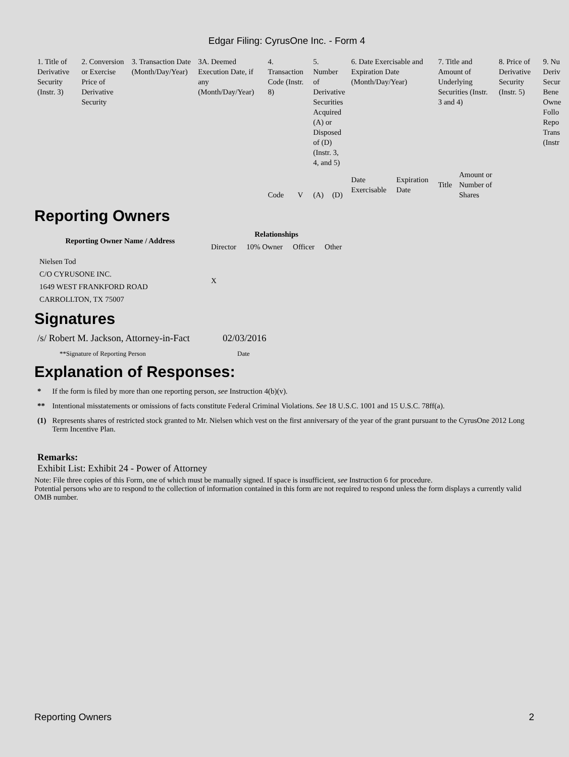Edgar Filing: CyrusOne Inc. - Form 4
| 1. Title of Derivative Security (Instr. 3) | 2. Conversion or Exercise Price of Derivative Security | 3. Transaction Date (Month/Day/Year) | 3A. Deemed Execution Date, if any (Month/Day/Year) | 4. Transaction Code (Instr. 8) | | 5. Number of Derivative Securities Acquired (A) or Disposed of (D) (Instr. 3, 4, and 5) | | 6. Date Exercisable and Expiration Date (Month/Day/Year) | | 7. Title and Amount of Underlying Securities (Instr. 3 and 4) | | 8. Price of Derivative Security (Instr. 5) | 9. Nu Deriv Secur Bene Owne Follo Repo Trans (Instr |
| | | | | Code | V | (A) | (D) | Date Exercisable | Expiration Date | Title | Amount or Number of Shares | | |
Reporting Owners
| Reporting Owner Name / Address | Relationships | | | |
| --- | --- | --- | --- | --- |
| | Director | 10% Owner | Officer | Other |
| Nielsen Tod C/O CYRUSONE INC. 1649 WEST FRANKFORD ROAD CARROLLTON, TX 75007 | X | | | |
Signatures
| /s/ Robert M. Jackson, Attorney-in-Fact | 02/03/2016 |
| **Signature of Reporting Person | Date |
Explanation of Responses:
| * | If the form is filed by more than one reporting person, see Instruction 4(b)(v). |
| ** | Intentional misstatements or omissions of facts constitute Federal Criminal Violations. See 18 U.S.C. 1001 and 15 U.S.C. 78ff(a). |
| (1) | Represents shares of restricted stock granted to Mr. Nielsen which vest on the first anniversary of the year of the grant pursuant to the CyrusOne 2012 Long Term Incentive Plan. |
Remarks:
Exhibit List: Exhibit 24 - Power of Attorney
Note: File three copies of this Form, one of which must be manually signed. If space is insufficient, see Instruction 6 for procedure.
Potential persons who are to respond to the collection of information contained in this form are not required to respond unless the form displays a currently valid OMB number.
Reporting Owners 2